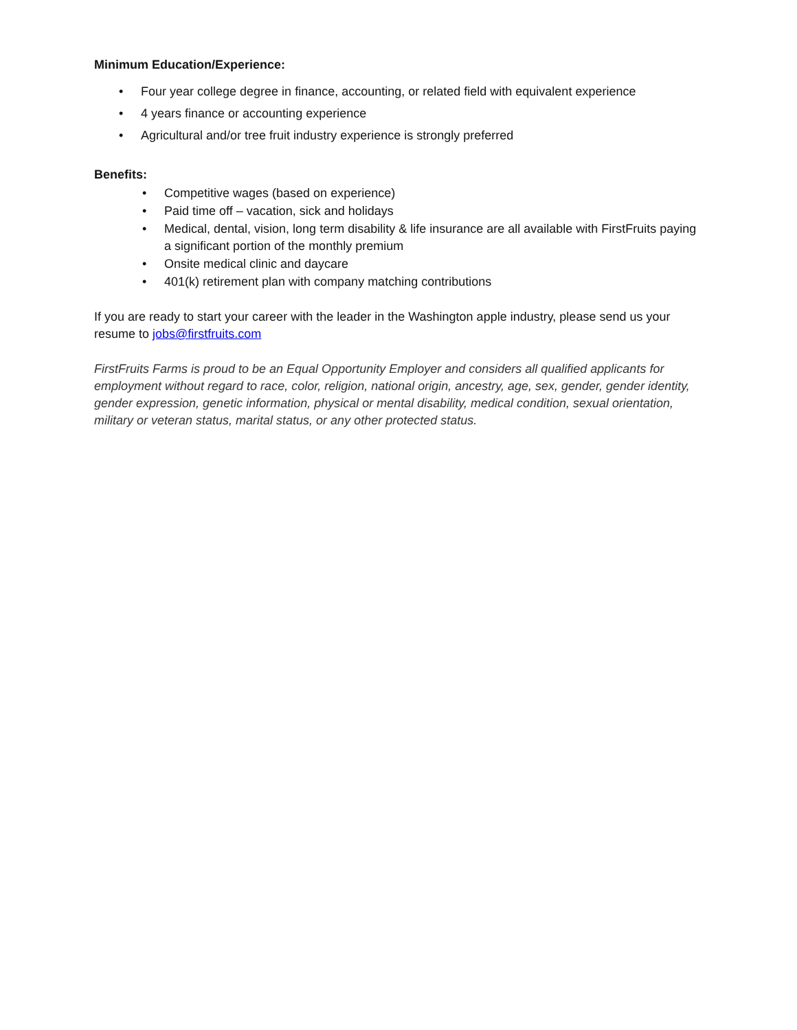Minimum Education/Experience:
• Four year college degree in finance, accounting, or related field with equivalent experience
• 4 years finance or accounting experience
• Agricultural and/or tree fruit industry experience is strongly preferred
Benefits:
• Competitive wages (based on experience)
• Paid time off – vacation, sick and holidays
• Medical, dental, vision, long term disability & life insurance are all available with FirstFruits paying a significant portion of the monthly premium
• Onsite medical clinic and daycare
• 401(k) retirement plan with company matching contributions
If you are ready to start your career with the leader in the Washington apple industry, please send us your resume to jobs@firstfruits.com
FirstFruits Farms is proud to be an Equal Opportunity Employer and considers all qualified applicants for employment without regard to race, color, religion, national origin, ancestry, age, sex, gender, gender identity, gender expression, genetic information, physical or mental disability, medical condition, sexual orientation, military or veteran status, marital status, or any other protected status.